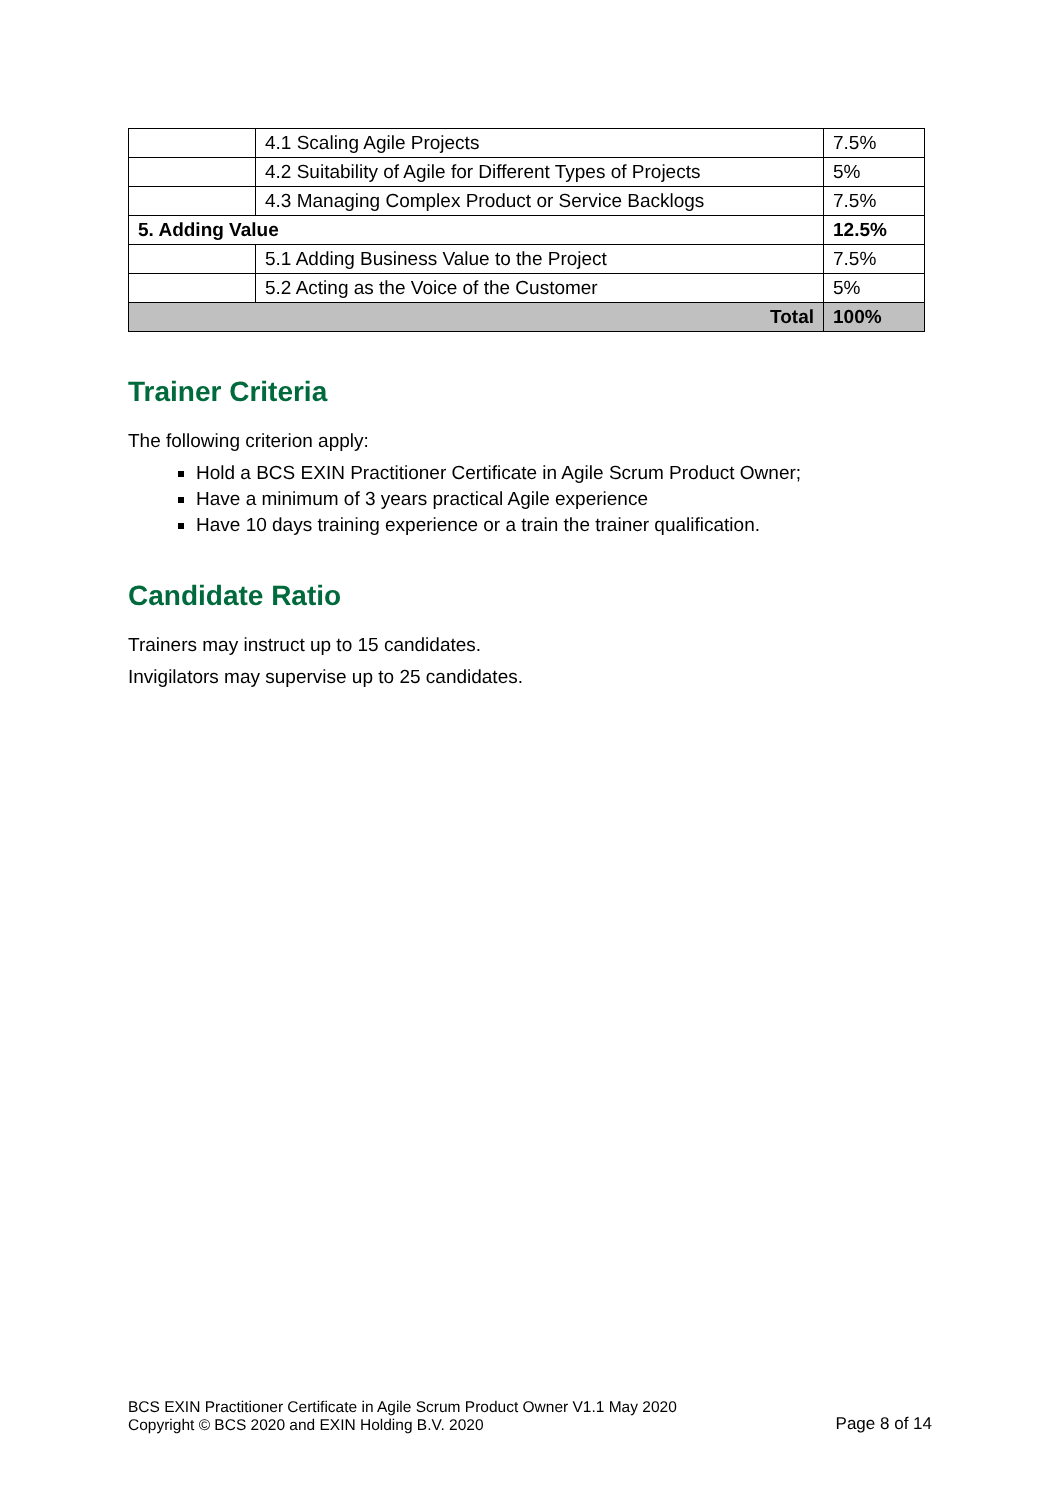| | 4.1 Scaling Agile Projects | 7.5% |
| | 4.2 Suitability of Agile for Different Types of Projects | 5% |
| | 4.3 Managing Complex Product or Service Backlogs | 7.5% |
| 5. Adding Value | | 12.5% |
| | 5.1 Adding Business Value to the Project | 7.5% |
| | 5.2 Acting as the Voice of the Customer | 5% |
| Total | | 100% |
Trainer Criteria
The following criterion apply:
Hold a BCS EXIN Practitioner Certificate in Agile Scrum Product Owner;
Have a minimum of 3 years practical Agile experience
Have 10 days training experience or a train the trainer qualification.
Candidate Ratio
Trainers may instruct up to 15 candidates.
Invigilators may supervise up to 25 candidates.
BCS EXIN Practitioner Certificate in Agile Scrum Product Owner V1.1 May 2020
Copyright © BCS 2020 and EXIN Holding B.V. 2020
Page 8 of 14